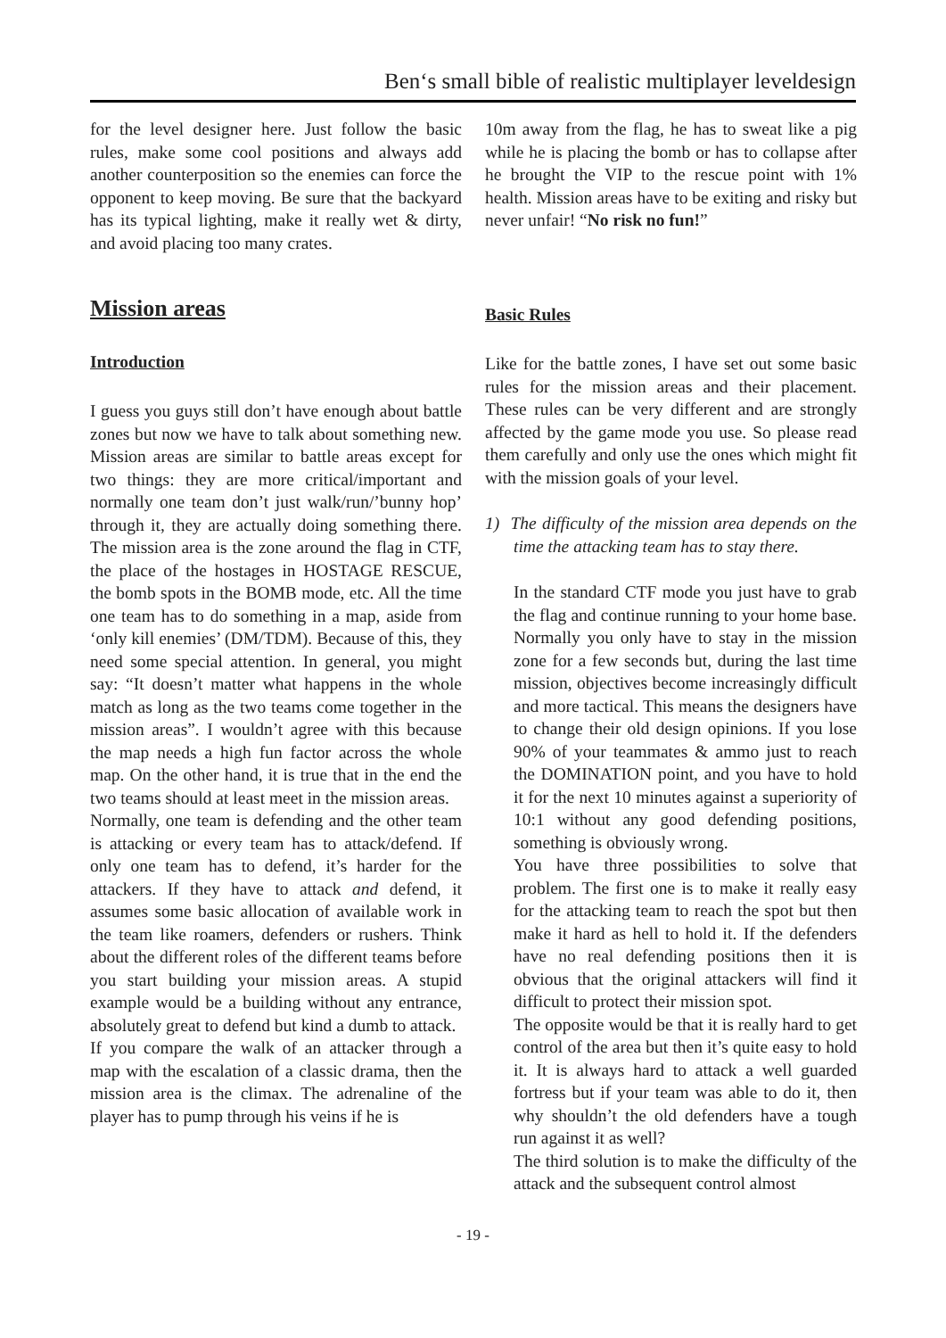Ben‘s small bible of realistic multiplayer leveldesign
for the level designer here. Just follow the basic rules, make some cool positions and always add another counterposition so the enemies can force the opponent to keep moving. Be sure that the backyard has its typical lighting, make it really wet & dirty, and avoid placing too many crates.
Mission areas
Introduction
I guess you guys still don’t have enough about battle zones but now we have to talk about something new. Mission areas are similar to battle areas except for two things: they are more critical/important and normally one team don’t just walk/run/’bunny hop’ through it, they are actually doing something there. The mission area is the zone around the flag in CTF, the place of the hostages in HOSTAGE RESCUE, the bomb spots in the BOMB mode, etc. All the time one team has to do something in a map, aside from ‘only kill enemies’ (DM/TDM). Because of this, they need some special attention. In general, you might say: “It doesn’t matter what happens in the whole match as long as the two teams come together in the mission areas”. I wouldn’t agree with this because the map needs a high fun factor across the whole map. On the other hand, it is true that in the end the two teams should at least meet in the mission areas.
Normally, one team is defending and the other team is attacking or every team has to attack/defend. If only one team has to defend, it’s harder for the attackers. If they have to attack and defend, it assumes some basic allocation of available work in the team like roamers, defenders or rushers. Think about the different roles of the different teams before you start building your mission areas. A stupid example would be a building without any entrance, absolutely great to defend but kind a dumb to attack.
If you compare the walk of an attacker through a map with the escalation of a classic drama, then the mission area is the climax. The adrenaline of the player has to pump through his veins if he is
10m away from the flag, he has to sweat like a pig while he is placing the bomb or has to collapse after he brought the VIP to the rescue point with 1% health. Mission areas have to be exiting and risky but never unfair! “No risk no fun!”
Basic Rules
Like for the battle zones, I have set out some basic rules for the mission areas and their placement. These rules can be very different and are strongly affected by the game mode you use. So please read them carefully and only use the ones which might fit with the mission goals of your level.
1) The difficulty of the mission area depends on the time the attacking team has to stay there.
In the standard CTF mode you just have to grab the flag and continue running to your home base. Normally you only have to stay in the mission zone for a few seconds but, during the last time mission, objectives become increasingly difficult and more tactical. This means the designers have to change their old design opinions. If you lose 90% of your teammates & ammo just to reach the DOMINATION point, and you have to hold it for the next 10 minutes against a superiority of 10:1 without any good defending positions, something is obviously wrong.
You have three possibilities to solve that problem. The first one is to make it really easy for the attacking team to reach the spot but then make it hard as hell to hold it. If the defenders have no real defending positions then it is obvious that the original attackers will find it difficult to protect their mission spot.
The opposite would be that it is really hard to get control of the area but then it’s quite easy to hold it. It is always hard to attack a well guarded fortress but if your team was able to do it, then why shouldn’t the old defenders have a tough run against it as well?
The third solution is to make the difficulty of the attack and the subsequent control almost
- 19 -